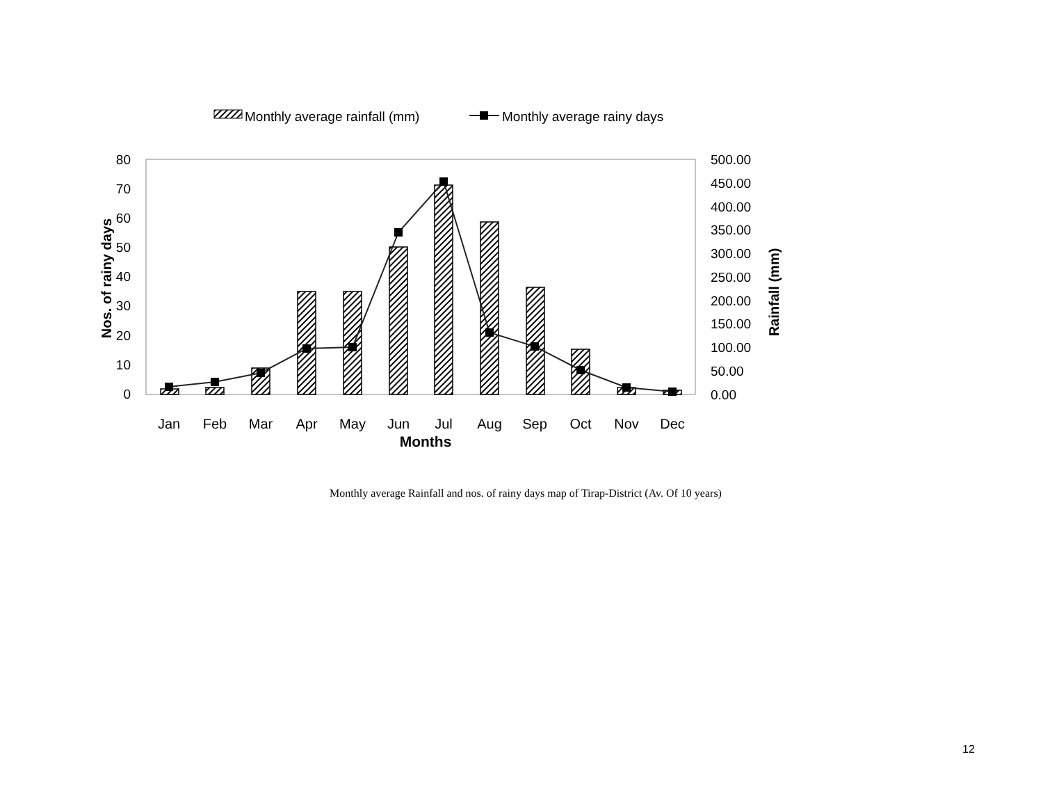Monthly average rainfall (mm)
Monthly average rainy days
80
70
60
50
40
30
20
10
0
500.00
450.00
400.00
350.00
300.00
250.00
200.00
150.00
100.00
50.00
0.00
Nos. of rainy days
Rainfall (mm)
Jan
Feb
Mar
Apr
May
Jun
Jul
Aug
Sep
Oct
Nov
Dec
Months
Monthly average Rainfall and nos. of rainy days map of Tirap-District (Av. Of 10 years)
12